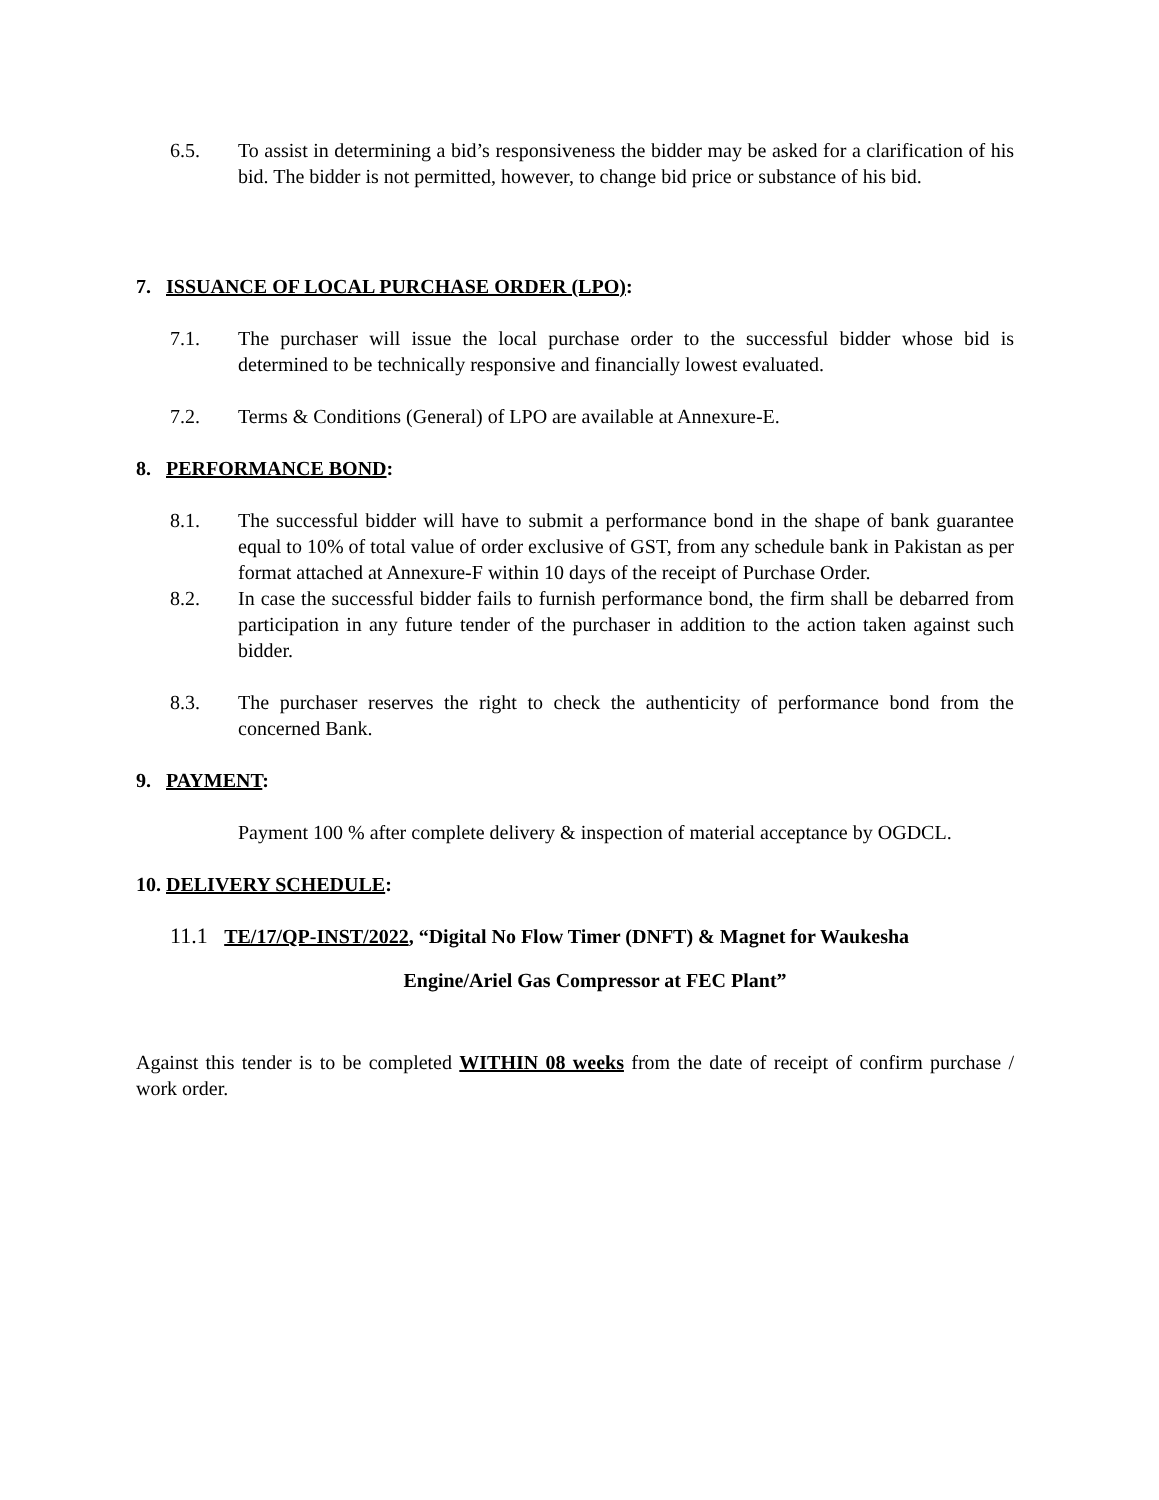6.5. To assist in determining a bid’s responsiveness the bidder may be asked for a clarification of his bid. The bidder is not permitted, however, to change bid price or substance of his bid.
7. ISSUANCE OF LOCAL PURCHASE ORDER (LPO):
7.1. The purchaser will issue the local purchase order to the successful bidder whose bid is determined to be technically responsive and financially lowest evaluated.
7.2. Terms & Conditions (General) of LPO are available at Annexure-E.
8. PERFORMANCE BOND:
8.1. The successful bidder will have to submit a performance bond in the shape of bank guarantee equal to 10% of total value of order exclusive of GST, from any schedule bank in Pakistan as per format attached at Annexure-F within 10 days of the receipt of Purchase Order.
8.2. In case the successful bidder fails to furnish performance bond, the firm shall be debarred from participation in any future tender of the purchaser in addition to the action taken against such bidder.
8.3. The purchaser reserves the right to check the authenticity of performance bond from the concerned Bank.
9. PAYMENT:
Payment 100 % after complete delivery & inspection of material acceptance by OGDCL.
10. DELIVERY SCHEDULE:
11.1 TE/17/QP-INST/2022, “Digital No Flow Timer (DNFT) & Magnet for Waukesha
Engine/Ariel Gas Compressor at FEC Plant”
Against this tender is to be completed WITHIN 08 weeks from the date of receipt of confirm purchase / work order.